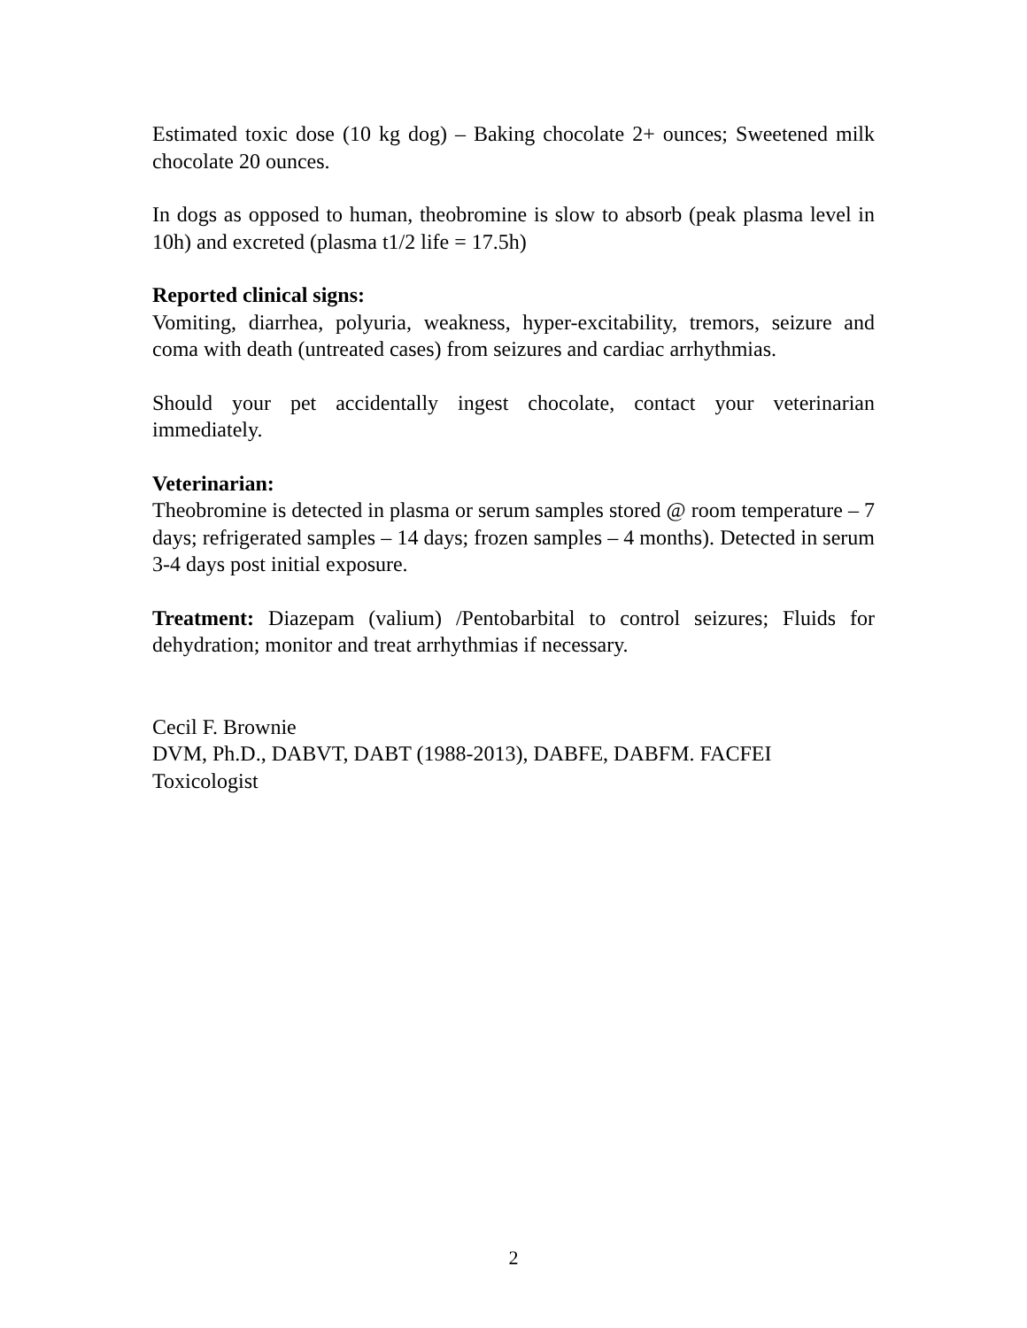Estimated toxic dose (10 kg dog) – Baking chocolate 2+ ounces; Sweetened milk chocolate 20 ounces.
In dogs as opposed to human, theobromine is slow to absorb (peak plasma level in 10h) and excreted (plasma t1/2 life = 17.5h)
Reported clinical signs:
Vomiting, diarrhea, polyuria, weakness, hyper-excitability, tremors, seizure and coma with death (untreated cases) from seizures and cardiac arrhythmias.
Should your pet accidentally ingest chocolate, contact your veterinarian immediately.
Veterinarian:
Theobromine is detected in plasma or serum samples stored @ room temperature – 7 days; refrigerated samples – 14 days; frozen samples – 4 months). Detected in serum 3-4 days post initial exposure.
Treatment: Diazepam (valium) /Pentobarbital to control seizures; Fluids for dehydration; monitor and treat arrhythmias if necessary.
Cecil F. Brownie
DVM, Ph.D., DABVT, DABT (1988-2013), DABFE, DABFM. FACFEI
Toxicologist
2